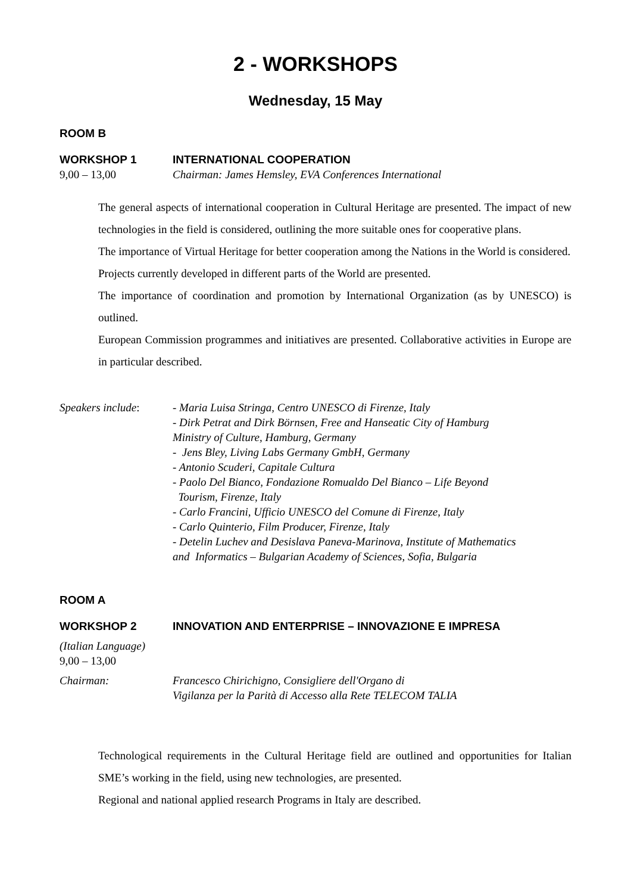2 - WORKSHOPS
Wednesday, 15 May
ROOM B
WORKSHOP 1 INTERNATIONAL COOPERATION
9,00 – 13,00 Chairman: James Hemsley, EVA Conferences International
The general aspects of international cooperation in Cultural Heritage are presented. The impact of new technologies in the field is considered, outlining the more suitable ones for cooperative plans.
The importance of Virtual Heritage for better cooperation among the Nations in the World is considered.
Projects currently developed in different parts of the World are presented.
The importance of coordination and promotion by International Organization (as by UNESCO) is outlined.
European Commission programmes and initiatives are presented. Collaborative activities in Europe are in particular described.
Speakers include:
- Maria Luisa Stringa, Centro UNESCO di Firenze, Italy
- Dirk Petrat and Dirk Börnsen, Free and Hanseatic City of Hamburg
Ministry of Culture, Hamburg, Germany
- Jens Bley, Living Labs Germany GmbH, Germany
- Antonio Scuderi, Capitale Cultura
- Paolo Del Bianco, Fondazione Romualdo Del Bianco – Life Beyond
Tourism, Firenze, Italy
- Carlo Francini, Ufficio UNESCO del Comune di Firenze, Italy
- Carlo Quinterio, Film Producer, Firenze, Italy
- Detelin Luchev and Desislava Paneva-Marinova, Institute of Mathematics
and Informatics – Bulgarian Academy of Sciences, Sofia, Bulgaria
ROOM A
WORKSHOP 2 INNOVATION AND ENTERPRISE – INNOVAZIONE E IMPRESA
(Italian Language)
9,00 – 13,00
Chairman: Francesco Chirichigno, Consigliere dell'Organo di
Vigilanza per la Parità di Accesso alla Rete TELECOM TALIA
Technological requirements in the Cultural Heritage field are outlined and opportunities for Italian SME’s working in the field, using new technologies, are presented.
Regional and national applied research Programs in Italy are described.